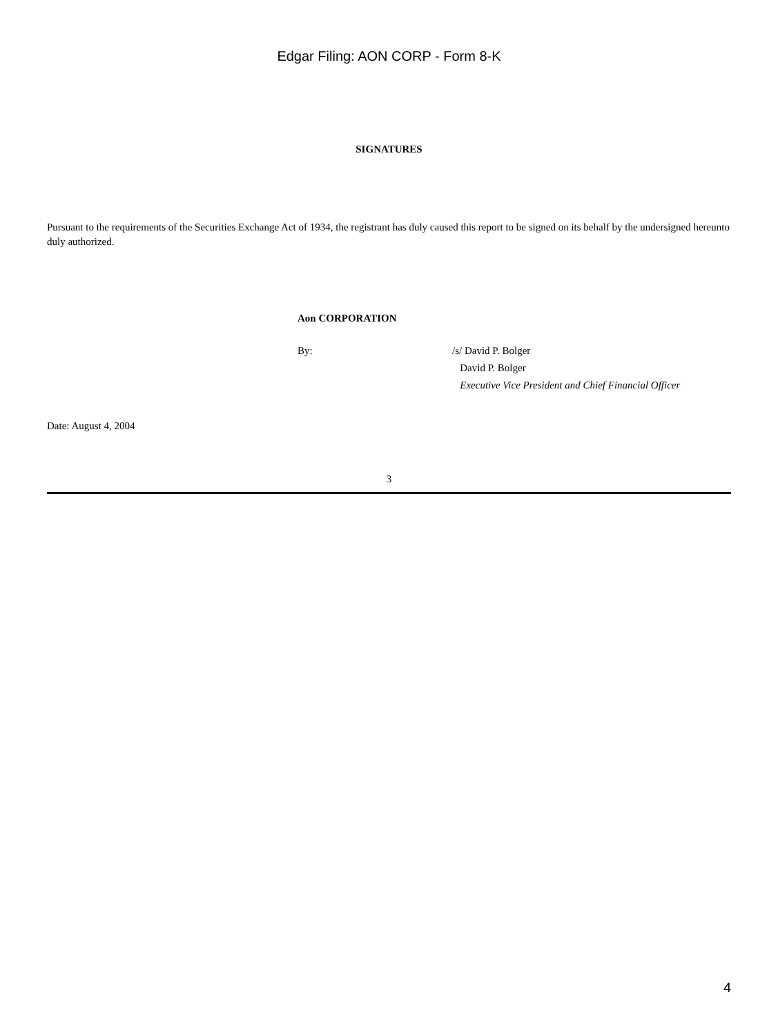Edgar Filing: AON CORP - Form 8-K
SIGNATURES
Pursuant to the requirements of the Securities Exchange Act of 1934, the registrant has duly caused this report to be signed on its behalf by the undersigned hereunto duly authorized.
Aon CORPORATION
By: /s/ David P. Bolger
David P. Bolger
Executive Vice President and Chief Financial Officer
Date: August 4, 2004
3
4